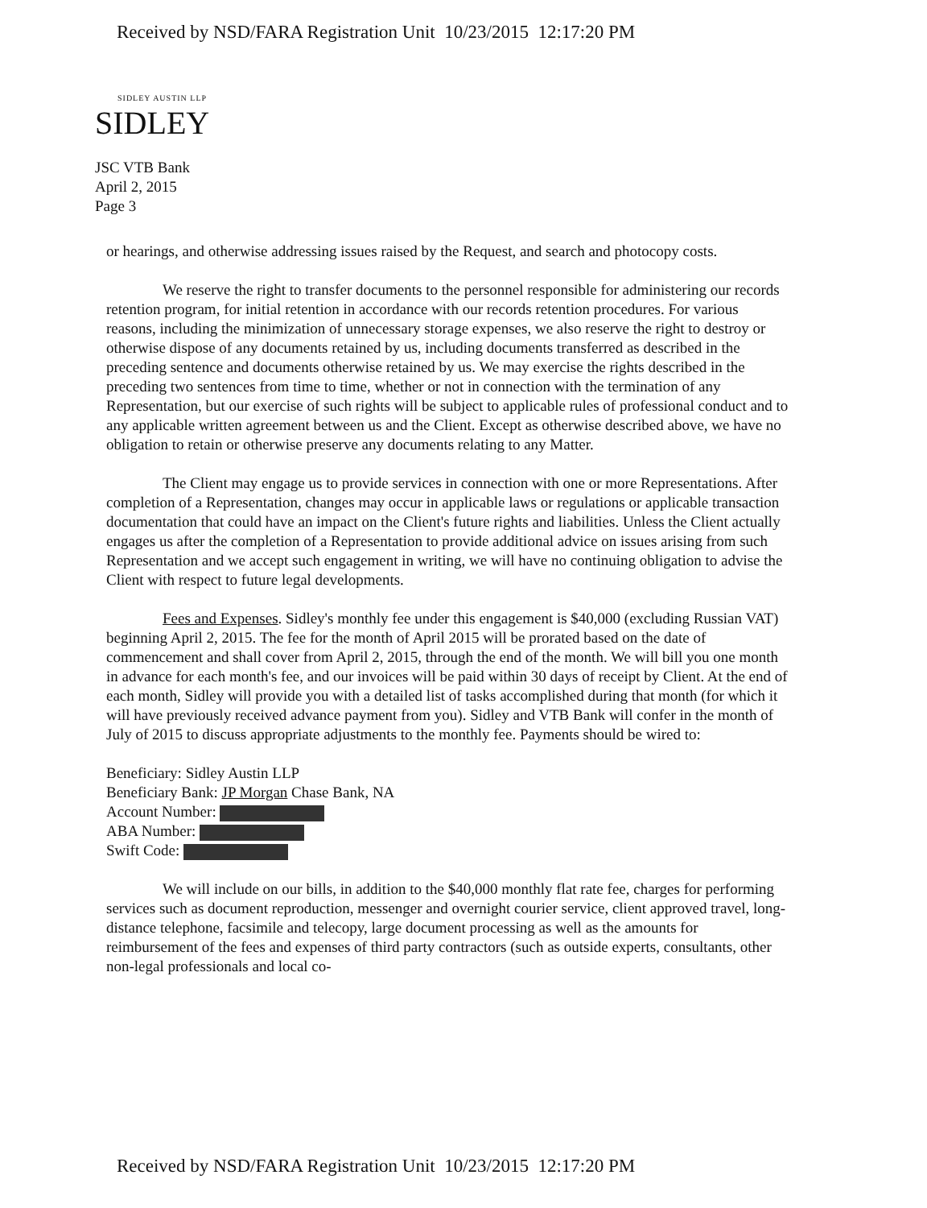Received by NSD/FARA Registration Unit 10/23/2015 12:17:20 PM
SIDLEY AUSTIN LLP
SIDLEY
JSC VTB Bank
April 2, 2015
Page 3
or hearings, and otherwise addressing issues raised by the Request, and search and photocopy costs.
We reserve the right to transfer documents to the personnel responsible for administering our records retention program, for initial retention in accordance with our records retention procedures. For various reasons, including the minimization of unnecessary storage expenses, we also reserve the right to destroy or otherwise dispose of any documents retained by us, including documents transferred as described in the preceding sentence and documents otherwise retained by us. We may exercise the rights described in the preceding two sentences from time to time, whether or not in connection with the termination of any Representation, but our exercise of such rights will be subject to applicable rules of professional conduct and to any applicable written agreement between us and the Client. Except as otherwise described above, we have no obligation to retain or otherwise preserve any documents relating to any Matter.
The Client may engage us to provide services in connection with one or more Representations. After completion of a Representation, changes may occur in applicable laws or regulations or applicable transaction documentation that could have an impact on the Client's future rights and liabilities. Unless the Client actually engages us after the completion of a Representation to provide additional advice on issues arising from such Representation and we accept such engagement in writing, we will have no continuing obligation to advise the Client with respect to future legal developments.
Fees and Expenses. Sidley's monthly fee under this engagement is $40,000 (excluding Russian VAT) beginning April 2, 2015. The fee for the month of April 2015 will be prorated based on the date of commencement and shall cover from April 2, 2015, through the end of the month. We will bill you one month in advance for each month's fee, and our invoices will be paid within 30 days of receipt by Client. At the end of each month, Sidley will provide you with a detailed list of tasks accomplished during that month (for which it will have previously received advance payment from you). Sidley and VTB Bank will confer in the month of July of 2015 to discuss appropriate adjustments to the monthly fee. Payments should be wired to:
Beneficiary: Sidley Austin LLP
Beneficiary Bank: JP Morgan Chase Bank, NA
Account Number:
ABA Number:
Swift Code:
We will include on our bills, in addition to the $40,000 monthly flat rate fee, charges for performing services such as document reproduction, messenger and overnight courier service, client approved travel, long-distance telephone, facsimile and telecopy, large document processing as well as the amounts for reimbursement of the fees and expenses of third party contractors (such as outside experts, consultants, other non-legal professionals and local co-
Received by NSD/FARA Registration Unit 10/23/2015 12:17:20 PM